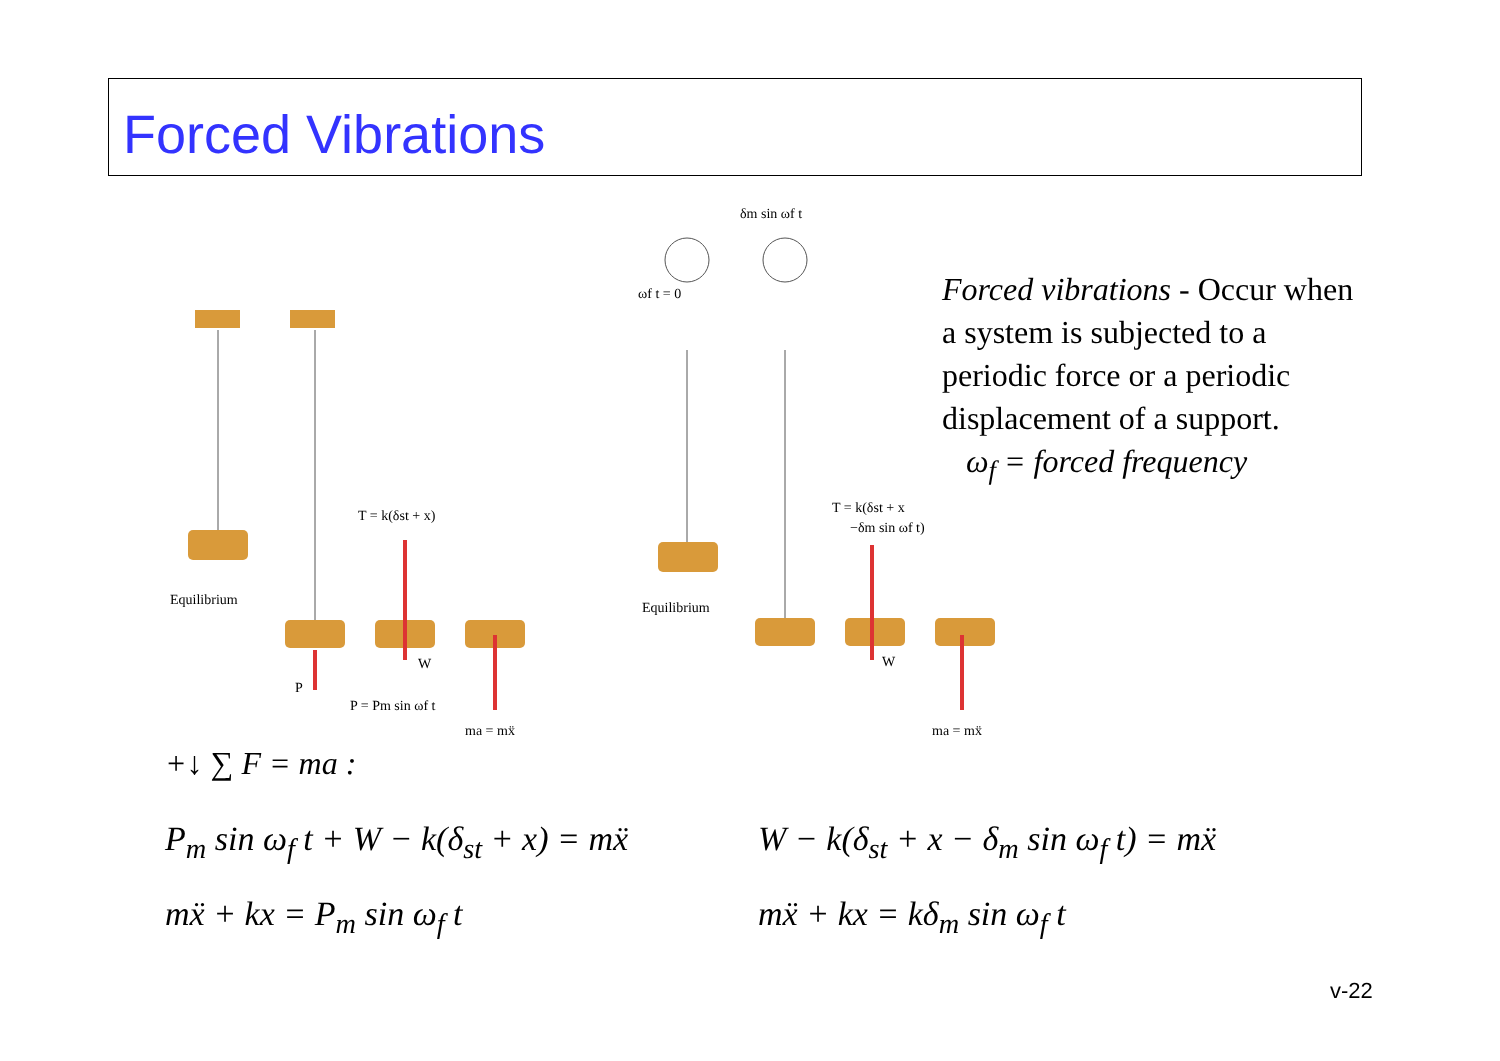Forced Vibrations
Equilibrium
Equilibrium
T = k(δst + x)
P = Pm sin ωf t
ma = mẍ
T = k(δst + x
−δm sin ωf t)
ma = mẍ
ωf t = 0
δm sin ωf t
W
W
P
Forced vibrations - Occur when a system is subjected to a periodic force or a periodic displacement of a support.
ω<sub>f</sub> = forced frequency
+↓ ∑ F = ma :
P<sub>m</sub> sin ω<sub>f</sub> t + W − k(δ<sub>st</sub> + x) = mẍ
mẍ + kx = P<sub>m</sub> sin ω<sub>f</sub> t
W − k(δ<sub>st</sub> + x − δ<sub>m</sub> sin ω<sub>f</sub> t) = mẍ
mẍ + kx = kδ<sub>m</sub> sin ω<sub>f</sub> t
v-22